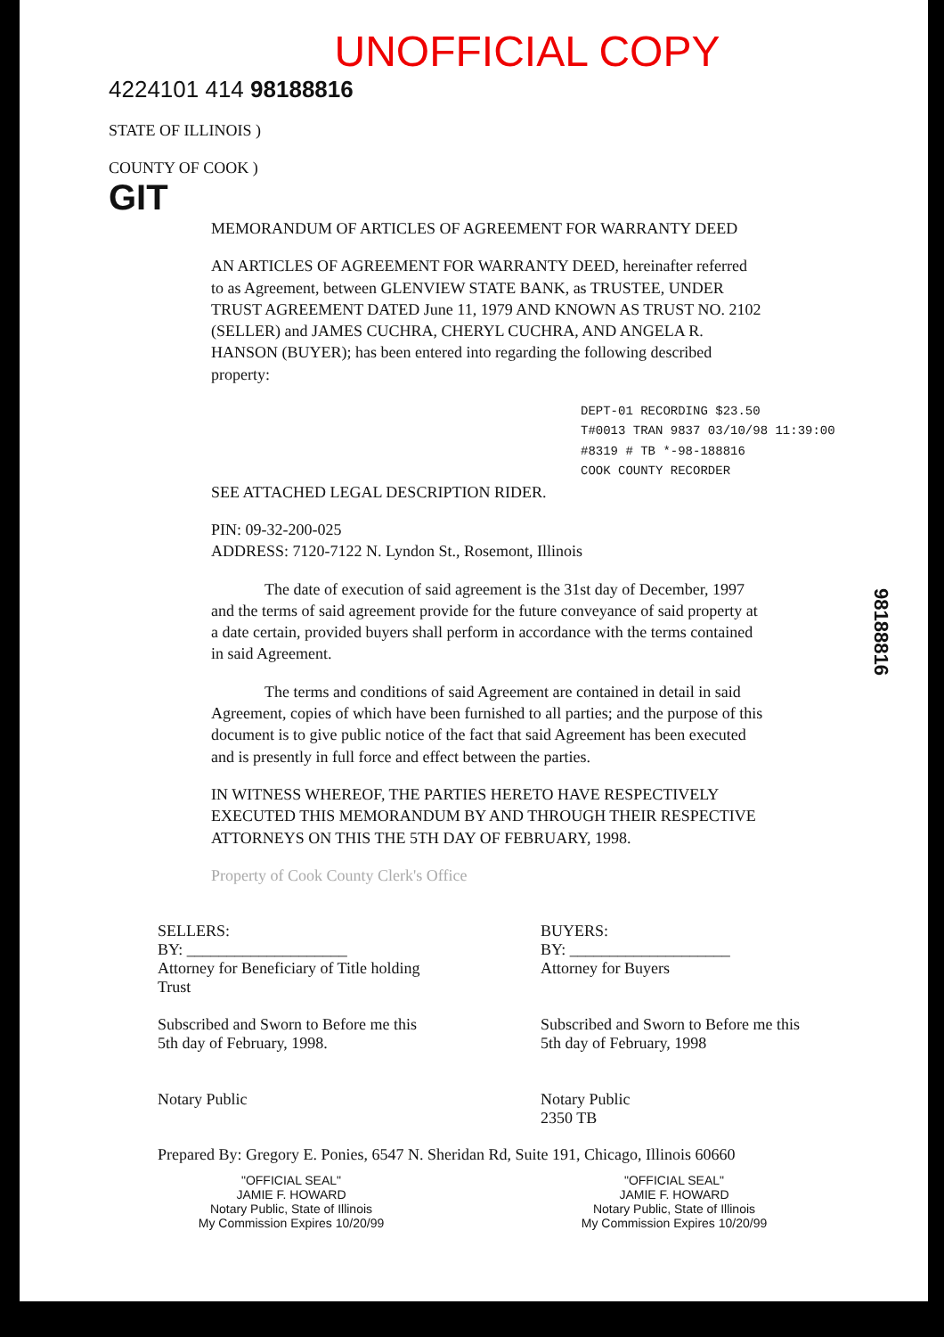UNOFFICIAL COPY
4224101 414 98188816
STATE OF ILLINOIS )
COUNTY OF COOK )
GIT
MEMORANDUM OF ARTICLES OF AGREEMENT FOR WARRANTY DEED
AN ARTICLES OF AGREEMENT FOR WARRANTY DEED, hereinafter referred to as Agreement, between GLENVIEW STATE BANK, as TRUSTEE, UNDER TRUST AGREEMENT DATED June 11, 1979 AND KNOWN AS TRUST NO. 2102 (SELLER) and JAMES CUCHRA, CHERYL CUCHRA, AND ANGELA R. HANSON (BUYER); has been entered into regarding the following described property:
DEPT-01 RECORDING $23.50
T#0013 TRAN 9837 03/10/98 11:39:00
#8319 # TB *-98-188816
COOK COUNTY RECORDER
SEE ATTACHED LEGAL DESCRIPTION RIDER.
PIN: 09-32-200-025
ADDRESS: 7120-7122 N. Lyndon St., Rosemont, Illinois
The date of execution of said agreement is the 31st day of December, 1997 and the terms of said agreement provide for the future conveyance of said property at a date certain, provided buyers shall perform in accordance with the terms contained in said Agreement.
The terms and conditions of said Agreement are contained in detail in said Agreement, copies of which have been furnished to all parties; and the purpose of this document is to give public notice of the fact that said Agreement has been executed and is presently in full force and effect between the parties.
IN WITNESS WHEREOF, THE PARTIES HERETO HAVE RESPECTIVELY EXECUTED THIS MEMORANDUM BY AND THROUGH THEIR RESPECTIVE ATTORNEYS ON THIS THE 5TH DAY OF FEBRUARY, 1998.
Property of Cook County Clerk's Office
SELLERS:
BY: ____________________
Attorney for Beneficiary of Title holding Trust
Subscribed and Sworn to Before me this 5th day of February, 1998.
Notary Public
BUYERS:
BY: ____________________
Attorney for Buyers
Subscribed and Sworn to Before me this 5th day of February, 1998
Notary Public
2350 TB
Prepared By: Gregory E. Ponies, 6547 N. Sheridan Rd, Suite 191, Chicago, Illinois 60660
"OFFICIAL SEAL"
JAMIE F. HOWARD
Notary Public, State of Illinois
My Commission Expires 10/20/99
"OFFICIAL SEAL"
JAMIE F. HOWARD
Notary Public, State of Illinois
My Commission Expires 10/20/99
98188816